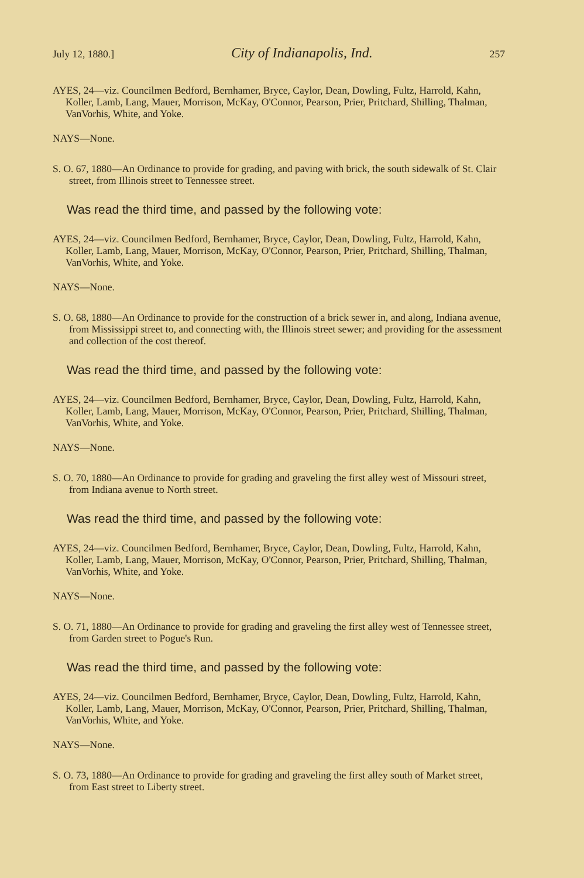July 12, 1880.] City of Indianapolis, Ind. 257
AYES, 24—viz. Councilmen Bedford, Bernhamer, Bryce, Caylor, Dean, Dowling, Fultz, Harrold, Kahn, Koller, Lamb, Lang, Mauer, Morrison, McKay, O'Connor, Pearson, Prier, Pritchard, Shilling, Thalman, VanVorhis, White, and Yoke.
NAYS—None.
S. O. 67, 1880—An Ordinance to provide for grading, and paving with brick, the south sidewalk of St. Clair street, from Illinois street to Tennessee street.
Was read the third time, and passed by the following vote:
AYES, 24—viz. Councilmen Bedford, Bernhamer, Bryce, Caylor, Dean, Dowling, Fultz, Harrold, Kahn, Koller, Lamb, Lang, Mauer, Morrison, McKay, O'Connor, Pearson, Prier, Pritchard, Shilling, Thalman, VanVorhis, White, and Yoke.
NAYS—None.
S. O. 68, 1880—An Ordinance to provide for the construction of a brick sewer in, and along, Indiana avenue, from Mississippi street to, and connecting with, the Illinois street sewer; and providing for the assessment and collection of the cost thereof.
Was read the third time, and passed by the following vote:
AYES, 24—viz. Councilmen Bedford, Bernhamer, Bryce, Caylor, Dean, Dowling, Fultz, Harrold, Kahn, Koller, Lamb, Lang, Mauer, Morrison, McKay, O'Connor, Pearson, Prier, Pritchard, Shilling, Thalman, VanVorhis, White, and Yoke.
NAYS—None.
S. O. 70, 1880—An Ordinance to provide for grading and graveling the first alley west of Missouri street, from Indiana avenue to North street.
Was read the third time, and passed by the following vote:
AYES, 24—viz. Councilmen Bedford, Bernhamer, Bryce, Caylor, Dean, Dowling, Fultz, Harrold, Kahn, Koller, Lamb, Lang, Mauer, Morrison, McKay, O'Connor, Pearson, Prier, Pritchard, Shilling, Thalman, VanVorhis, White, and Yoke.
NAYS—None.
S. O. 71, 1880—An Ordinance to provide for grading and graveling the first alley west of Tennessee street, from Garden street to Pogue's Run.
Was read the third time, and passed by the following vote:
AYES, 24—viz. Councilmen Bedford, Bernhamer, Bryce, Caylor, Dean, Dowling, Fultz, Harrold, Kahn, Koller, Lamb, Lang, Mauer, Morrison, McKay, O'Connor, Pearson, Prier, Pritchard, Shilling, Thalman, VanVorhis, White, and Yoke.
NAYS—None.
S. O. 73, 1880—An Ordinance to provide for grading and graveling the first alley south of Market street, from East street to Liberty street.